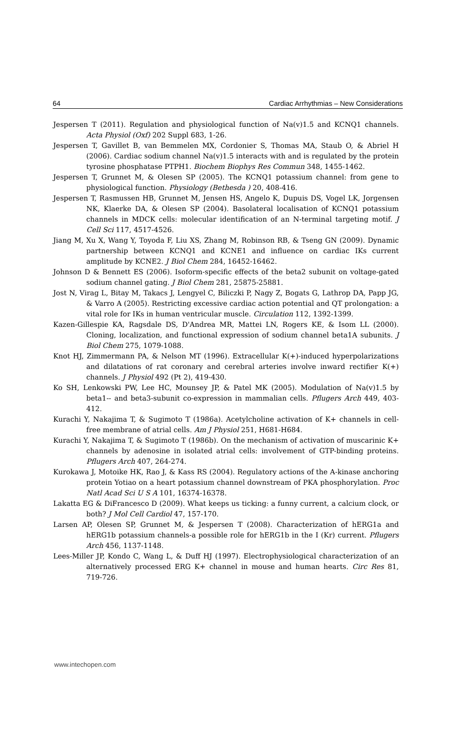64 Cardiac Arrhythmias – New Considerations
Jespersen T (2011). Regulation and physiological function of Na(v)1.5 and KCNQ1 channels. Acta Physiol (Oxf) 202 Suppl 683, 1-26.
Jespersen T, Gavillet B, van Bemmelen MX, Cordonier S, Thomas MA, Staub O, & Abriel H (2006). Cardiac sodium channel Na(v)1.5 interacts with and is regulated by the protein tyrosine phosphatase PTPH1. Biochem Biophys Res Commun 348, 1455-1462.
Jespersen T, Grunnet M, & Olesen SP (2005). The KCNQ1 potassium channel: from gene to physiological function. Physiology (Bethesda ) 20, 408-416.
Jespersen T, Rasmussen HB, Grunnet M, Jensen HS, Angelo K, Dupuis DS, Vogel LK, Jorgensen NK, Klaerke DA, & Olesen SP (2004). Basolateral localisation of KCNQ1 potassium channels in MDCK cells: molecular identification of an N-terminal targeting motif. J Cell Sci 117, 4517-4526.
Jiang M, Xu X, Wang Y, Toyoda F, Liu XS, Zhang M, Robinson RB, & Tseng GN (2009). Dynamic partnership between KCNQ1 and KCNE1 and influence on cardiac IKs current amplitude by KCNE2. J Biol Chem 284, 16452-16462.
Johnson D & Bennett ES (2006). Isoform-specific effects of the beta2 subunit on voltage-gated sodium channel gating. J Biol Chem 281, 25875-25881.
Jost N, Virag L, Bitay M, Takacs J, Lengyel C, Biliczki P, Nagy Z, Bogats G, Lathrop DA, Papp JG, & Varro A (2005). Restricting excessive cardiac action potential and QT prolongation: a vital role for IKs in human ventricular muscle. Circulation 112, 1392-1399.
Kazen-Gillespie KA, Ragsdale DS, D'Andrea MR, Mattei LN, Rogers KE, & Isom LL (2000). Cloning, localization, and functional expression of sodium channel beta1A subunits. J Biol Chem 275, 1079-1088.
Knot HJ, Zimmermann PA, & Nelson MT (1996). Extracellular K(+)-induced hyperpolarizations and dilatations of rat coronary and cerebral arteries involve inward rectifier K(+) channels. J Physiol 492 (Pt 2), 419-430.
Ko SH, Lenkowski PW, Lee HC, Mounsey JP, & Patel MK (2005). Modulation of Na(v)1.5 by beta1-- and beta3-subunit co-expression in mammalian cells. Pflugers Arch 449, 403-412.
Kurachi Y, Nakajima T, & Sugimoto T (1986a). Acetylcholine activation of K+ channels in cell-free membrane of atrial cells. Am J Physiol 251, H681-H684.
Kurachi Y, Nakajima T, & Sugimoto T (1986b). On the mechanism of activation of muscarinic K+ channels by adenosine in isolated atrial cells: involvement of GTP-binding proteins. Pflugers Arch 407, 264-274.
Kurokawa J, Motoike HK, Rao J, & Kass RS (2004). Regulatory actions of the A-kinase anchoring protein Yotiao on a heart potassium channel downstream of PKA phosphorylation. Proc Natl Acad Sci U S A 101, 16374-16378.
Lakatta EG & DiFrancesco D (2009). What keeps us ticking: a funny current, a calcium clock, or both? J Mol Cell Cardiol 47, 157-170.
Larsen AP, Olesen SP, Grunnet M, & Jespersen T (2008). Characterization of hERG1a and hERG1b potassium channels-a possible role for hERG1b in the I (Kr) current. Pflugers Arch 456, 1137-1148.
Lees-Miller JP, Kondo C, Wang L, & Duff HJ (1997). Electrophysiological characterization of an alternatively processed ERG K+ channel in mouse and human hearts. Circ Res 81, 719-726.
www.intechopen.com